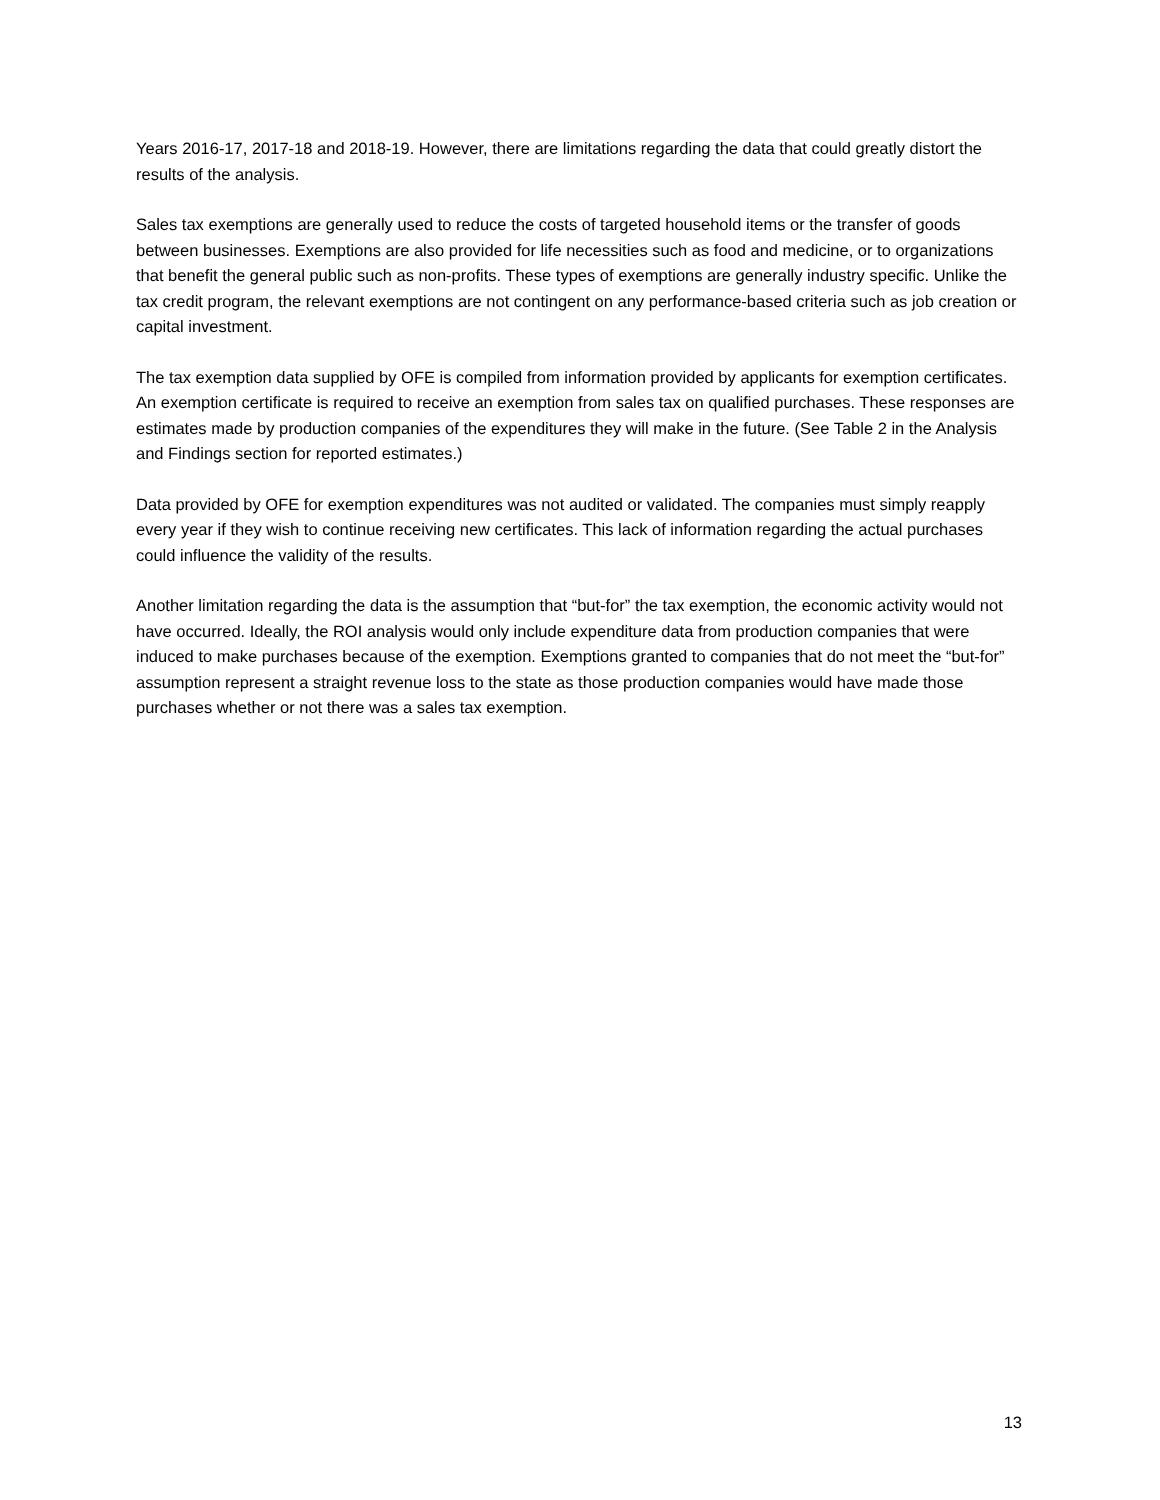Years 2016-17, 2017-18 and 2018-19. However, there are limitations regarding the data that could greatly distort the results of the analysis.
Sales tax exemptions are generally used to reduce the costs of targeted household items or the transfer of goods between businesses. Exemptions are also provided for life necessities such as food and medicine, or to organizations that benefit the general public such as non-profits. These types of exemptions are generally industry specific. Unlike the tax credit program, the relevant exemptions are not contingent on any performance-based criteria such as job creation or capital investment.
The tax exemption data supplied by OFE is compiled from information provided by applicants for exemption certificates. An exemption certificate is required to receive an exemption from sales tax on qualified purchases. These responses are estimates made by production companies of the expenditures they will make in the future. (See Table 2 in the Analysis and Findings section for reported estimates.)
Data provided by OFE for exemption expenditures was not audited or validated. The companies must simply reapply every year if they wish to continue receiving new certificates. This lack of information regarding the actual purchases could influence the validity of the results.
Another limitation regarding the data is the assumption that “but-for” the tax exemption, the economic activity would not have occurred. Ideally, the ROI analysis would only include expenditure data from production companies that were induced to make purchases because of the exemption. Exemptions granted to companies that do not meet the “but-for” assumption represent a straight revenue loss to the state as those production companies would have made those purchases whether or not there was a sales tax exemption.
13